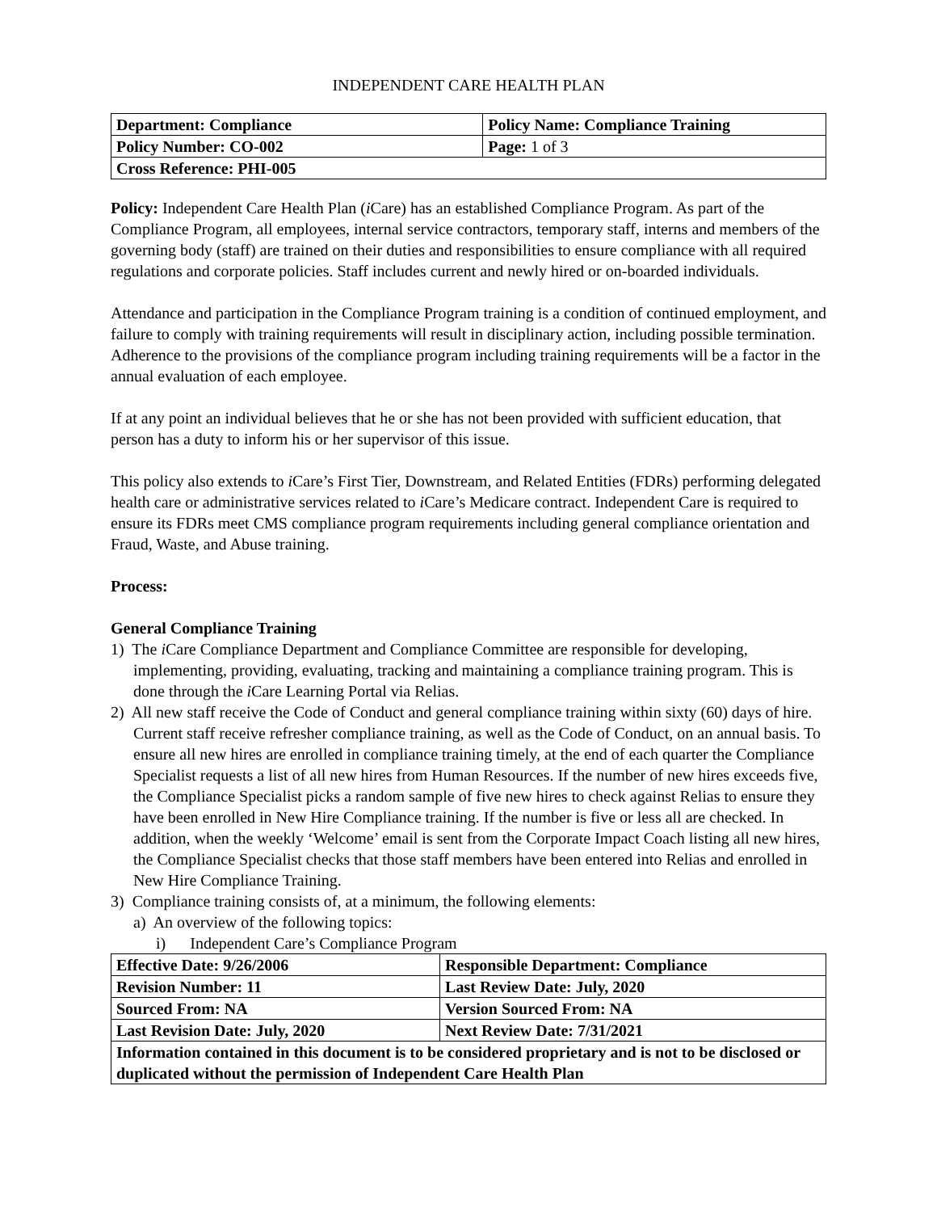INDEPENDENT CARE HEALTH PLAN
| Department: Compliance | Policy Name: Compliance Training |
| Policy Number: CO-002 | Page: 1 of 3 |
| Cross Reference: PHI-005 | |
Policy: Independent Care Health Plan (i Care) has an established Compliance Program. As part of the Compliance Program, all employees, internal service contractors, temporary staff, interns and members of the governing body (staff) are trained on their duties and responsibilities to ensure compliance with all required regulations and corporate policies. Staff includes current and newly hired or on-boarded individuals.
Attendance and participation in the Compliance Program training is a condition of continued employment, and failure to comply with training requirements will result in disciplinary action, including possible termination. Adherence to the provisions of the compliance program including training requirements will be a factor in the annual evaluation of each employee.
If at any point an individual believes that he or she has not been provided with sufficient education, that person has a duty to inform his or her supervisor of this issue.
This policy also extends to i Care’s First Tier, Downstream, and Related Entities (FDRs) performing delegated health care or administrative services related to i Care’s Medicare contract. Independent Care is required to ensure its FDRs meet CMS compliance program requirements including general compliance orientation and Fraud, Waste, and Abuse training.
Process:
General Compliance Training
1) The i Care Compliance Department and Compliance Committee are responsible for developing, implementing, providing, evaluating, tracking and maintaining a compliance training program. This is done through the i Care Learning Portal via Relias.
2) All new staff receive the Code of Conduct and general compliance training within sixty (60) days of hire. Current staff receive refresher compliance training, as well as the Code of Conduct, on an annual basis. To ensure all new hires are enrolled in compliance training timely, at the end of each quarter the Compliance Specialist requests a list of all new hires from Human Resources. If the number of new hires exceeds five, the Compliance Specialist picks a random sample of five new hires to check against Relias to ensure they have been enrolled in New Hire Compliance training. If the number is five or less all are checked. In addition, when the weekly ‘Welcome’ email is sent from the Corporate Impact Coach listing all new hires, the Compliance Specialist checks that those staff members have been entered into Relias and enrolled in New Hire Compliance Training.
3) Compliance training consists of, at a minimum, the following elements:
a) An overview of the following topics:
i) Independent Care’s Compliance Program
| Effective Date: 9/26/2006 | Responsible Department: Compliance |
| Revision Number: 11 | Last Review Date: July, 2020 |
| Sourced From: NA | Version Sourced From: NA |
| Last Revision Date: July, 2020 | Next Review Date: 7/31/2021 |
| Information contained in this document is to be considered proprietary and is not to be disclosed or duplicated without the permission of Independent Care Health Plan | |